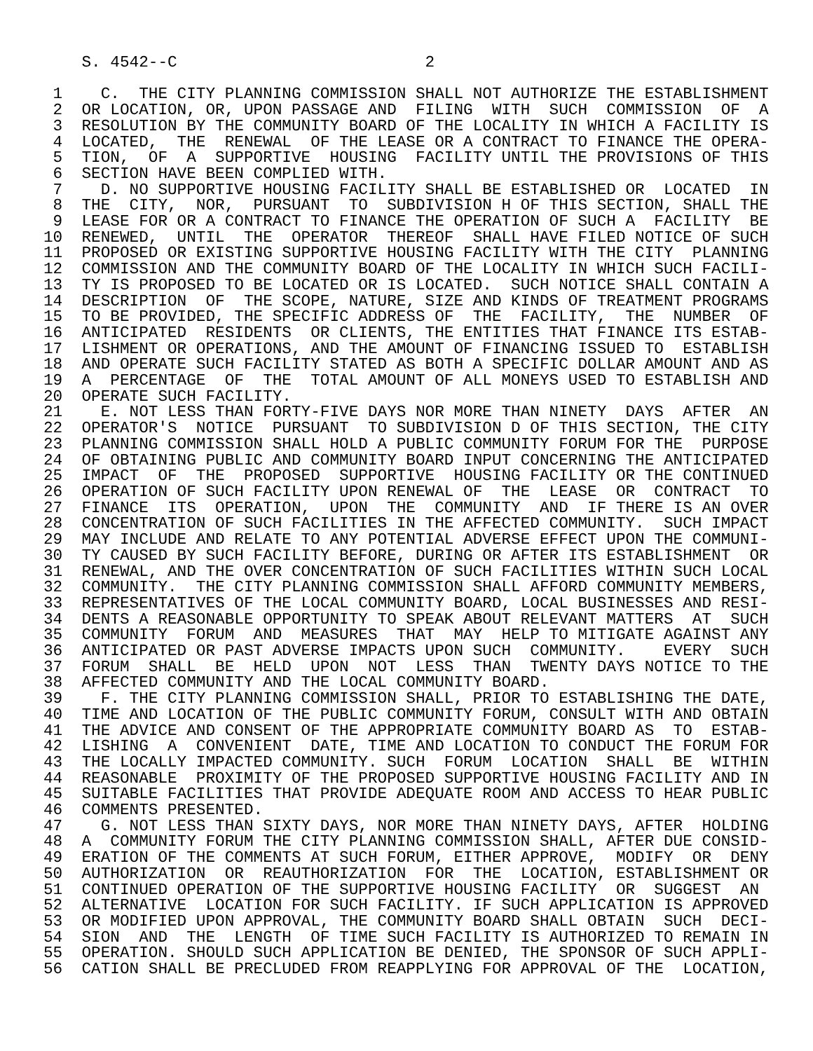S. 4542--C                          2

 1    C.  THE CITY PLANNING COMMISSION SHALL NOT AUTHORIZE THE ESTABLISHMENT
 2  OR LOCATION, OR, UPON PASSAGE AND  FILING  WITH  SUCH  COMMISSION  OF  A
 3  RESOLUTION BY THE COMMUNITY BOARD OF THE LOCALITY IN WHICH A FACILITY IS
 4  LOCATED,  THE  RENEWAL  OF THE LEASE OR A CONTRACT TO FINANCE THE OPERA-
 5  TION,  OF  A  SUPPORTIVE  HOUSING  FACILITY UNTIL THE PROVISIONS OF THIS
 6  SECTION HAVE BEEN COMPLIED WITH.
 7    D. NO SUPPORTIVE HOUSING FACILITY SHALL BE ESTABLISHED OR  LOCATED  IN
 8  THE  CITY,  NOR,  PURSUANT  TO  SUBDIVISION H OF THIS SECTION, SHALL THE
 9  LEASE FOR OR A CONTRACT TO FINANCE THE OPERATION OF SUCH A  FACILITY  BE
10  RENEWED,  UNTIL  THE  OPERATOR  THEREOF  SHALL HAVE FILED NOTICE OF SUCH
11  PROPOSED OR EXISTING SUPPORTIVE HOUSING FACILITY WITH THE CITY  PLANNING
12  COMMISSION AND THE COMMUNITY BOARD OF THE LOCALITY IN WHICH SUCH FACILI-
13  TY IS PROPOSED TO BE LOCATED OR IS LOCATED.  SUCH NOTICE SHALL CONTAIN A
14  DESCRIPTION  OF  THE SCOPE, NATURE, SIZE AND KINDS OF TREATMENT PROGRAMS
15  TO BE PROVIDED, THE SPECIFIC ADDRESS OF  THE  FACILITY,  THE  NUMBER  OF
16  ANTICIPATED  RESIDENTS  OR CLIENTS, THE ENTITIES THAT FINANCE ITS ESTAB-
17  LISHMENT OR OPERATIONS, AND THE AMOUNT OF FINANCING ISSUED TO  ESTABLISH
18  AND OPERATE SUCH FACILITY STATED AS BOTH A SPECIFIC DOLLAR AMOUNT AND AS
19  A  PERCENTAGE  OF  THE  TOTAL AMOUNT OF ALL MONEYS USED TO ESTABLISH AND
20  OPERATE SUCH FACILITY.
21    E. NOT LESS THAN FORTY-FIVE DAYS NOR MORE THAN NINETY  DAYS  AFTER  AN
22  OPERATOR'S  NOTICE  PURSUANT  TO SUBDIVISION D OF THIS SECTION, THE CITY
23  PLANNING COMMISSION SHALL HOLD A PUBLIC COMMUNITY FORUM FOR THE  PURPOSE
24  OF OBTAINING PUBLIC AND COMMUNITY BOARD INPUT CONCERNING THE ANTICIPATED
25  IMPACT  OF  THE  PROPOSED  SUPPORTIVE  HOUSING FACILITY OR THE CONTINUED
26  OPERATION OF SUCH FACILITY UPON RENEWAL OF  THE  LEASE  OR  CONTRACT  TO
27  FINANCE  ITS  OPERATION,  UPON  THE  COMMUNITY  AND  IF THERE IS AN OVER
28  CONCENTRATION OF SUCH FACILITIES IN THE AFFECTED COMMUNITY.  SUCH IMPACT
29  MAY INCLUDE AND RELATE TO ANY POTENTIAL ADVERSE EFFECT UPON THE COMMUNI-
30  TY CAUSED BY SUCH FACILITY BEFORE, DURING OR AFTER ITS ESTABLISHMENT  OR
31  RENEWAL, AND THE OVER CONCENTRATION OF SUCH FACILITIES WITHIN SUCH LOCAL
32  COMMUNITY.  THE CITY PLANNING COMMISSION SHALL AFFORD COMMUNITY MEMBERS,
33  REPRESENTATIVES OF THE LOCAL COMMUNITY BOARD, LOCAL BUSINESSES AND RESI-
34  DENTS A REASONABLE OPPORTUNITY TO SPEAK ABOUT RELEVANT MATTERS  AT  SUCH
35  COMMUNITY  FORUM  AND  MEASURES  THAT  MAY  HELP TO MITIGATE AGAINST ANY
36  ANTICIPATED OR PAST ADVERSE IMPACTS UPON SUCH  COMMUNITY.    EVERY  SUCH
37  FORUM  SHALL  BE  HELD  UPON  NOT  LESS  THAN  TWENTY DAYS NOTICE TO THE
38  AFFECTED COMMUNITY AND THE LOCAL COMMUNITY BOARD.
39    F. THE CITY PLANNING COMMISSION SHALL, PRIOR TO ESTABLISHING THE DATE,
40  TIME AND LOCATION OF THE PUBLIC COMMUNITY FORUM, CONSULT WITH AND OBTAIN
41  THE ADVICE AND CONSENT OF THE APPROPRIATE COMMUNITY BOARD AS  TO  ESTAB-
42  LISHING  A  CONVENIENT  DATE, TIME AND LOCATION TO CONDUCT THE FORUM FOR
43  THE LOCALLY IMPACTED COMMUNITY. SUCH  FORUM  LOCATION  SHALL  BE  WITHIN
44  REASONABLE  PROXIMITY OF THE PROPOSED SUPPORTIVE HOUSING FACILITY AND IN
45  SUITABLE FACILITIES THAT PROVIDE ADEQUATE ROOM AND ACCESS TO HEAR PUBLIC
46  COMMENTS PRESENTED.
47    G. NOT LESS THAN SIXTY DAYS, NOR MORE THAN NINETY DAYS, AFTER  HOLDING
48  A  COMMUNITY FORUM THE CITY PLANNING COMMISSION SHALL, AFTER DUE CONSID-
49  ERATION OF THE COMMENTS AT SUCH FORUM, EITHER APPROVE,  MODIFY  OR  DENY
50  AUTHORIZATION  OR  REAUTHORIZATION  FOR  THE  LOCATION, ESTABLISHMENT OR
51  CONTINUED OPERATION OF THE SUPPORTIVE HOUSING FACILITY  OR  SUGGEST  AN
52  ALTERNATIVE  LOCATION FOR SUCH FACILITY. IF SUCH APPLICATION IS APPROVED
53  OR MODIFIED UPON APPROVAL, THE COMMUNITY BOARD SHALL OBTAIN  SUCH  DECI-
54  SION  AND  THE  LENGTH  OF TIME SUCH FACILITY IS AUTHORIZED TO REMAIN IN
55  OPERATION. SHOULD SUCH APPLICATION BE DENIED, THE SPONSOR OF SUCH APPLI-
56  CATION SHALL BE PRECLUDED FROM REAPPLYING FOR APPROVAL OF THE  LOCATION,